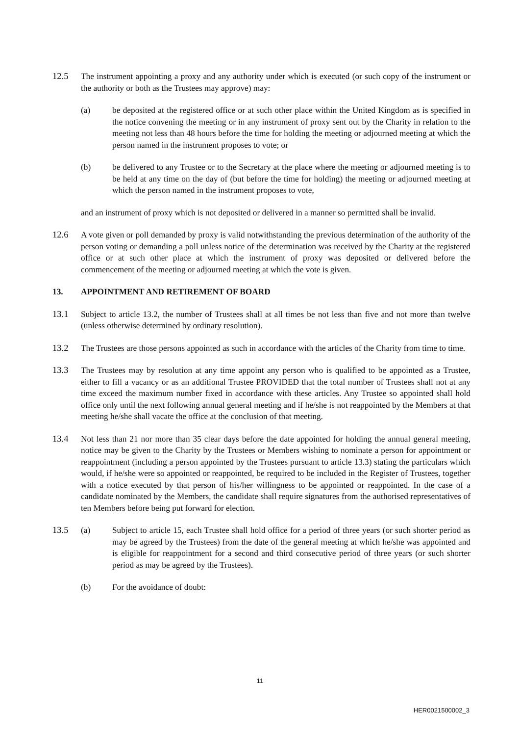12.5 The instrument appointing a proxy and any authority under which is executed (or such copy of the instrument or the authority or both as the Trustees may approve) may:
(a) be deposited at the registered office or at such other place within the United Kingdom as is specified in the notice convening the meeting or in any instrument of proxy sent out by the Charity in relation to the meeting not less than 48 hours before the time for holding the meeting or adjourned meeting at which the person named in the instrument proposes to vote; or
(b) be delivered to any Trustee or to the Secretary at the place where the meeting or adjourned meeting is to be held at any time on the day of (but before the time for holding) the meeting or adjourned meeting at which the person named in the instrument proposes to vote,
and an instrument of proxy which is not deposited or delivered in a manner so permitted shall be invalid.
12.6 A vote given or poll demanded by proxy is valid notwithstanding the previous determination of the authority of the person voting or demanding a poll unless notice of the determination was received by the Charity at the registered office or at such other place at which the instrument of proxy was deposited or delivered before the commencement of the meeting or adjourned meeting at which the vote is given.
13. APPOINTMENT AND RETIREMENT OF BOARD
13.1 Subject to article 13.2, the number of Trustees shall at all times be not less than five and not more than twelve (unless otherwise determined by ordinary resolution).
13.2 The Trustees are those persons appointed as such in accordance with the articles of the Charity from time to time.
13.3 The Trustees may by resolution at any time appoint any person who is qualified to be appointed as a Trustee, either to fill a vacancy or as an additional Trustee PROVIDED that the total number of Trustees shall not at any time exceed the maximum number fixed in accordance with these articles. Any Trustee so appointed shall hold office only until the next following annual general meeting and if he/she is not reappointed by the Members at that meeting he/she shall vacate the office at the conclusion of that meeting.
13.4 Not less than 21 nor more than 35 clear days before the date appointed for holding the annual general meeting, notice may be given to the Charity by the Trustees or Members wishing to nominate a person for appointment or reappointment (including a person appointed by the Trustees pursuant to article 13.3) stating the particulars which would, if he/she were so appointed or reappointed, be required to be included in the Register of Trustees, together with a notice executed by that person of his/her willingness to be appointed or reappointed. In the case of a candidate nominated by the Members, the candidate shall require signatures from the authorised representatives of ten Members before being put forward for election.
13.5 (a) Subject to article 15, each Trustee shall hold office for a period of three years (or such shorter period as may be agreed by the Trustees) from the date of the general meeting at which he/she was appointed and is eligible for reappointment for a second and third consecutive period of three years (or such shorter period as may be agreed by the Trustees).
(b) For the avoidance of doubt:
11
HER0021500002_3